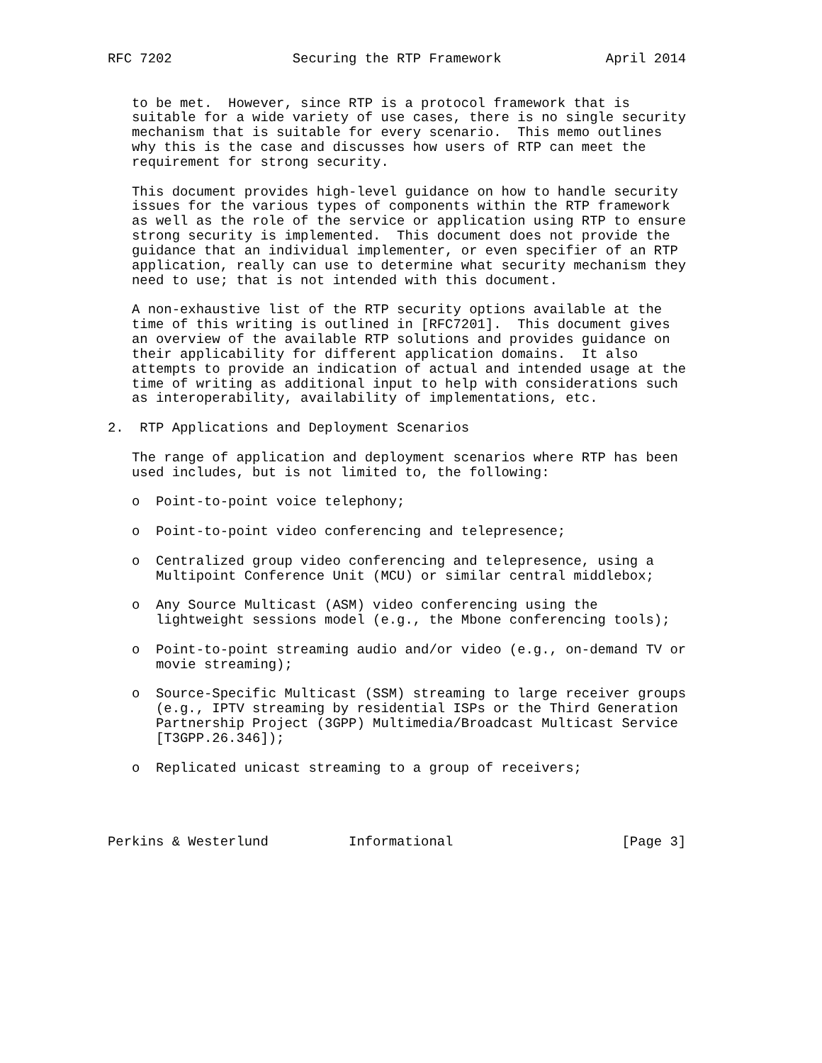RFC 7202               Securing the RTP Framework             April 2014


   to be met.  However, since RTP is a protocol framework that is
   suitable for a wide variety of use cases, there is no single security
   mechanism that is suitable for every scenario.  This memo outlines
   why this is the case and discusses how users of RTP can meet the
   requirement for strong security.

   This document provides high-level guidance on how to handle security
   issues for the various types of components within the RTP framework
   as well as the role of the service or application using RTP to ensure
   strong security is implemented.  This document does not provide the
   guidance that an individual implementer, or even specifier of an RTP
   application, really can use to determine what security mechanism they
   need to use; that is not intended with this document.

   A non-exhaustive list of the RTP security options available at the
   time of this writing is outlined in [RFC7201].  This document gives
   an overview of the available RTP solutions and provides guidance on
   their applicability for different application domains.  It also
   attempts to provide an indication of actual and intended usage at the
   time of writing as additional input to help with considerations such
   as interoperability, availability of implementations, etc.

2.  RTP Applications and Deployment Scenarios

   The range of application and deployment scenarios where RTP has been
   used includes, but is not limited to, the following:

   o  Point-to-point voice telephony;

   o  Point-to-point video conferencing and telepresence;

   o  Centralized group video conferencing and telepresence, using a
      Multipoint Conference Unit (MCU) or similar central middlebox;

   o  Any Source Multicast (ASM) video conferencing using the
      lightweight sessions model (e.g., the Mbone conferencing tools);

   o  Point-to-point streaming audio and/or video (e.g., on-demand TV or
      movie streaming);

   o  Source-Specific Multicast (SSM) streaming to large receiver groups
      (e.g., IPTV streaming by residential ISPs or the Third Generation
      Partnership Project (3GPP) Multimedia/Broadcast Multicast Service
      [T3GPP.26.346]);

   o  Replicated unicast streaming to a group of receivers;




Perkins & Westerlund          Informational                     [Page 3]